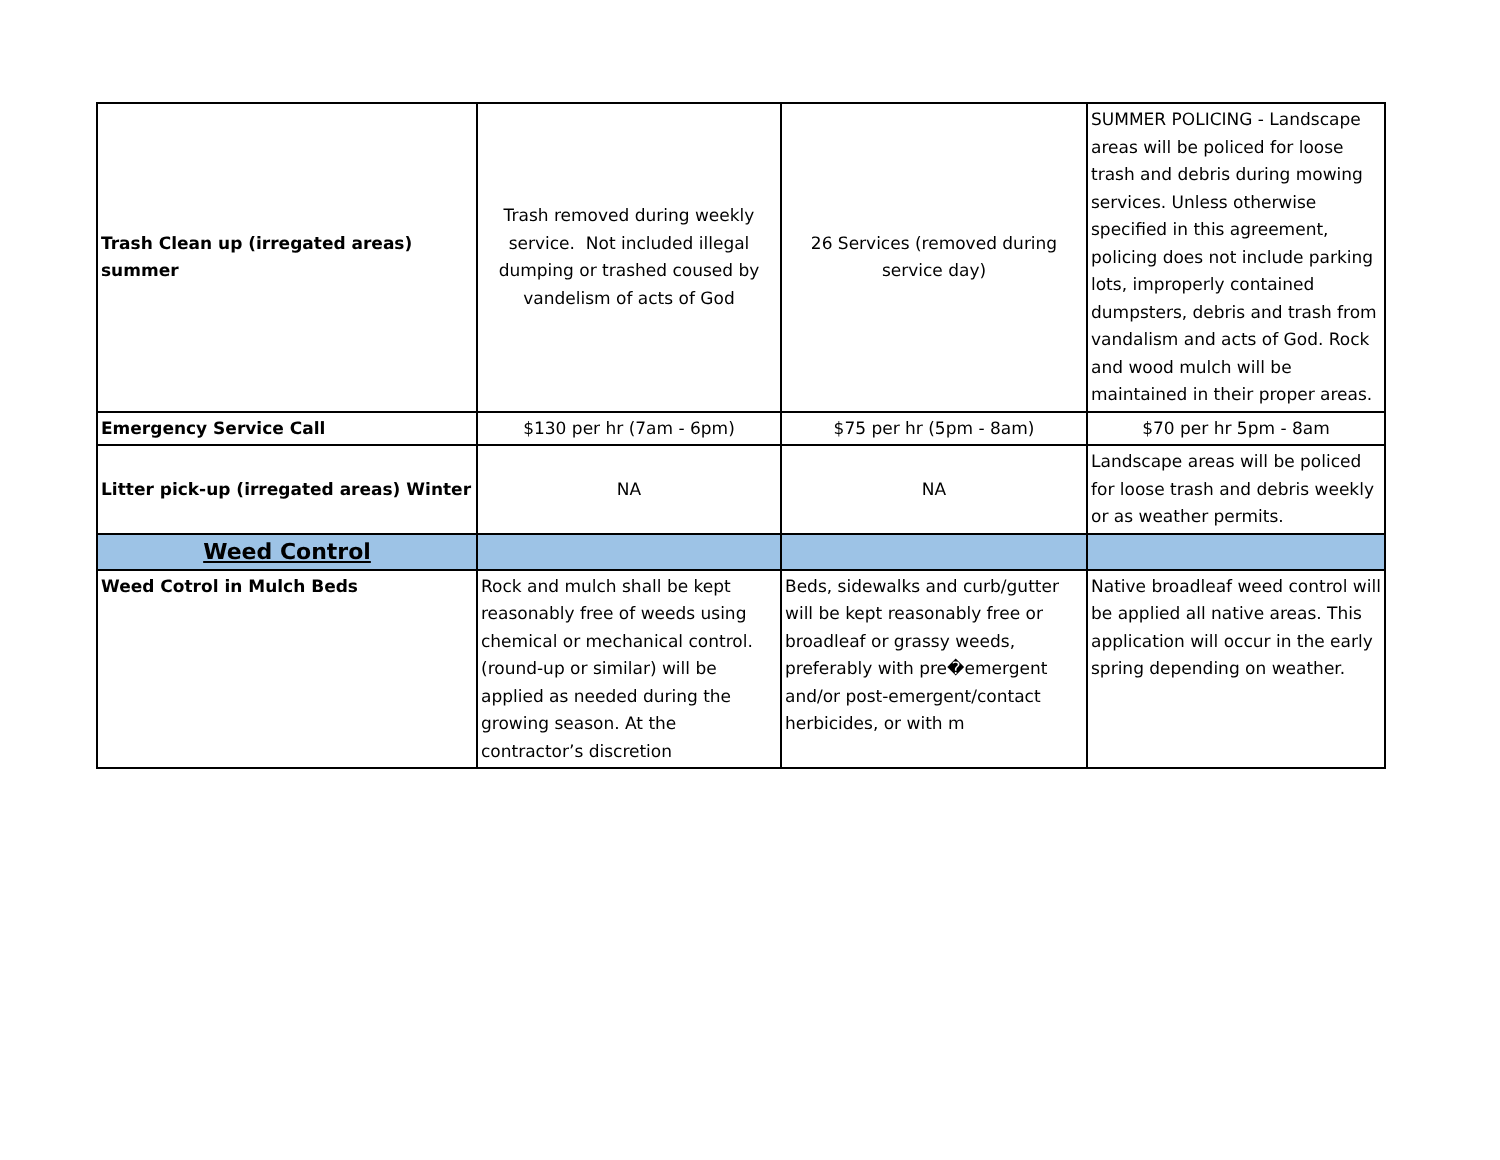| Trash Clean up (irregated areas) summer | Trash removed during weekly service. Not included illegal dumping or trashed coused by vandelism of acts of God | 26 Services (removed during service day) | SUMMER POLICING - Landscape areas will be policed for loose trash and debris during mowing services. Unless otherwise specified in this agreement, policing does not include parking lots, improperly contained dumpsters, debris and trash from vandalism and acts of God. Rock and wood mulch will be maintained in their proper areas. |
| Emergency Service Call | $130 per hr (7am - 6pm) | $75 per hr (5pm - 8am) | $70 per hr 5pm - 8am |
| Litter pick-up (irregated areas) Winter | NA | NA | Landscape areas will be policed for loose trash and debris weekly or as weather permits. |
| Weed Control | | | |
| Weed Cotrol in Mulch Beds | Rock and mulch shall be kept reasonably free of weeds using chemical or mechanical control. (round-up or similar) will be applied as needed during the growing season. At the contractor’s discretion | Beds, sidewalks and curb/gutter will be kept reasonably free or broadleaf or grassy weeds, preferably with pre�emergent and/or post-emergent/contact herbicides, or with m | Native broadleaf weed control will be applied all native areas. This application will occur in the early spring depending on weather. |